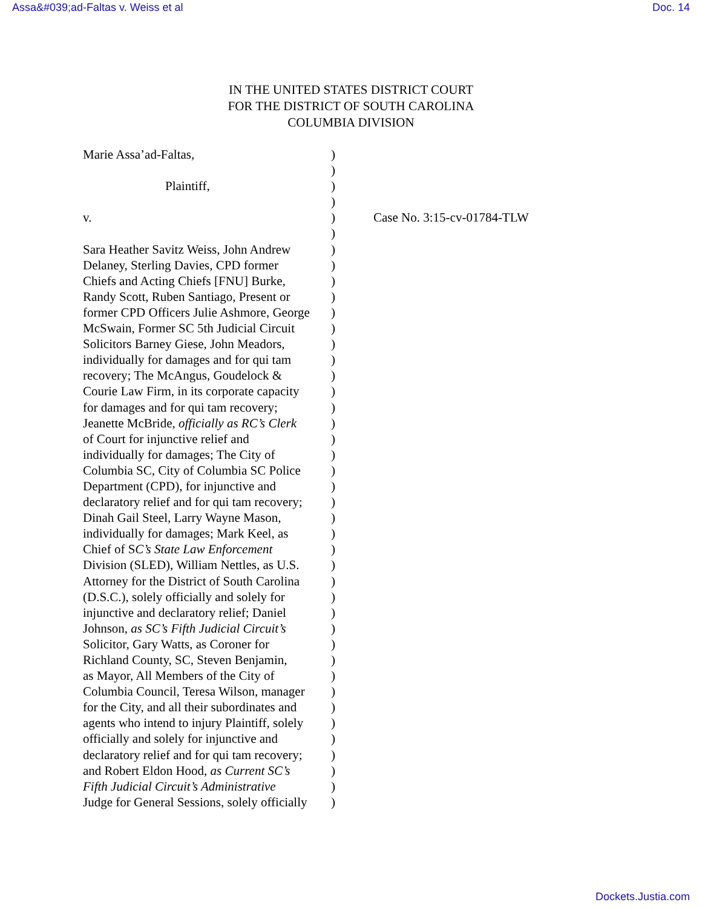Assa&#039;ad-Faltas v. Weiss et al Doc. 14
IN THE UNITED STATES DISTRICT COURT
FOR THE DISTRICT OF SOUTH CAROLINA
COLUMBIA DIVISION
Marie Assa’ad-Faltas, )
)
Plaintiff, )
)
v. )
)
Sara Heather Savitz Weiss, John Andrew )
Delaney, Sterling Davies, CPD former )
Chiefs and Acting Chiefs [FNU] Burke, )
Randy Scott, Ruben Santiago, Present or )
former CPD Officers Julie Ashmore, George )
McSwain, Former SC 5th Judicial Circuit )
Solicitors Barney Giese, John Meadors, )
individually for damages and for qui tam )
recovery; The McAngus, Goudelock & )
Courie Law Firm, in its corporate capacity )
for damages and for qui tam recovery; )
Jeanette McBride, officially as RC’s Clerk )
of Court for injunctive relief and )
individually for damages; The City of )
Columbia SC, City of Columbia SC Police )
Department (CPD), for injunctive and )
declaratory relief and for qui tam recovery; )
Dinah Gail Steel, Larry Wayne Mason, )
individually for damages; Mark Keel, as )
Chief of SC’s State Law Enforcement )
Division (SLED), William Nettles, as U.S. )
Attorney for the District of South Carolina )
(D.S.C.), solely officially and solely for )
injunctive and declaratory relief; Daniel )
Johnson, as SC’s Fifth Judicial Circuit’s )
Solicitor, Gary Watts, as Coroner for )
Richland County, SC, Steven Benjamin, )
as Mayor, All Members of the City of )
Columbia Council, Teresa Wilson, manager )
for the City, and all their subordinates and )
agents who intend to injury Plaintiff, solely )
officially and solely for injunctive and )
declaratory relief and for qui tam recovery; )
and Robert Eldon Hood, as Current SC’s )
Fifth Judicial Circuit’s Administrative )
Judge for General Sessions, solely officially )
Case No. 3:15-cv-01784-TLW
Dockets.Justia.com